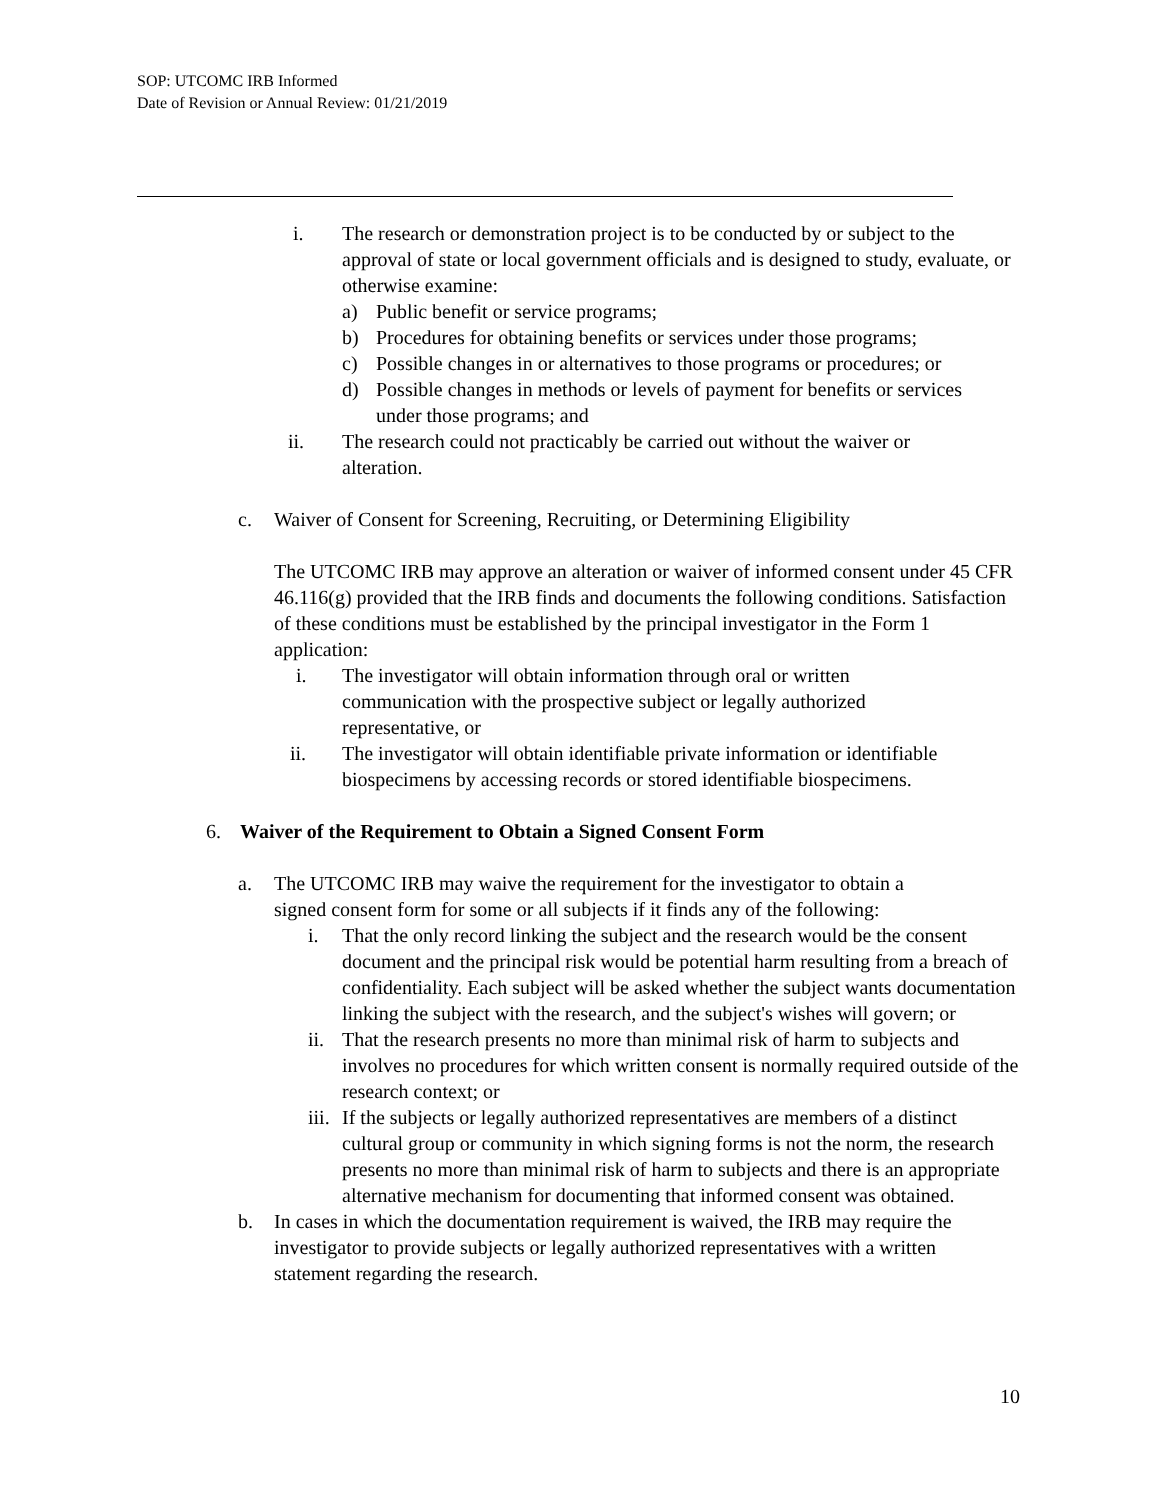SOP: UTCOMC IRB Informed
Date of Revision or Annual Review: 01/21/2019
i. The research or demonstration project is to be conducted by or subject to the approval of state or local government officials and is designed to study, evaluate, or otherwise examine:
a) Public benefit or service programs;
b) Procedures for obtaining benefits or services under those programs;
c) Possible changes in or alternatives to those programs or procedures; or
d) Possible changes in methods or levels of payment for benefits or services under those programs; and
ii. The research could not practicably be carried out without the waiver or alteration.
c. Waiver of Consent for Screening, Recruiting, or Determining Eligibility
The UTCOMC IRB may approve an alteration or waiver of informed consent under 45 CFR 46.116(g) provided that the IRB finds and documents the following conditions. Satisfaction of these conditions must be established by the principal investigator in the Form 1 application:
i. The investigator will obtain information through oral or written communication with the prospective subject or legally authorized representative, or
ii. The investigator will obtain identifiable private information or identifiable biospecimens by accessing records or stored identifiable biospecimens.
6. Waiver of the Requirement to Obtain a Signed Consent Form
a. The UTCOMC IRB may waive the requirement for the investigator to obtain a signed consent form for some or all subjects if it finds any of the following:
i. That the only record linking the subject and the research would be the consent document and the principal risk would be potential harm resulting from a breach of confidentiality. Each subject will be asked whether the subject wants documentation linking the subject with the research, and the subject's wishes will govern; or
ii. That the research presents no more than minimal risk of harm to subjects and involves no procedures for which written consent is normally required outside of the research context; or
iii. If the subjects or legally authorized representatives are members of a distinct cultural group or community in which signing forms is not the norm, the research presents no more than minimal risk of harm to subjects and there is an appropriate alternative mechanism for documenting that informed consent was obtained.
b. In cases in which the documentation requirement is waived, the IRB may require the investigator to provide subjects or legally authorized representatives with a written statement regarding the research.
10